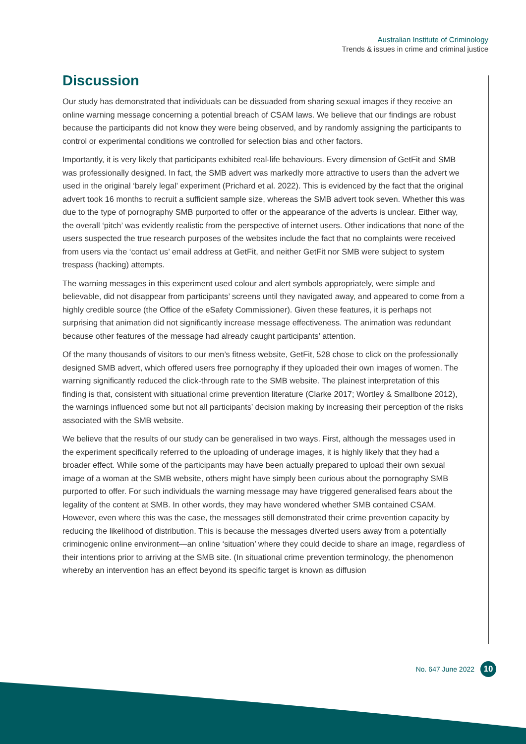Australian Institute of Criminology
Trends & issues in crime and criminal justice
Discussion
Our study has demonstrated that individuals can be dissuaded from sharing sexual images if they receive an online warning message concerning a potential breach of CSAM laws. We believe that our findings are robust because the participants did not know they were being observed, and by randomly assigning the participants to control or experimental conditions we controlled for selection bias and other factors.
Importantly, it is very likely that participants exhibited real-life behaviours. Every dimension of GetFit and SMB was professionally designed. In fact, the SMB advert was markedly more attractive to users than the advert we used in the original ‘barely legal’ experiment (Prichard et al. 2022). This is evidenced by the fact that the original advert took 16 months to recruit a sufficient sample size, whereas the SMB advert took seven. Whether this was due to the type of pornography SMB purported to offer or the appearance of the adverts is unclear. Either way, the overall ‘pitch’ was evidently realistic from the perspective of internet users. Other indications that none of the users suspected the true research purposes of the websites include the fact that no complaints were received from users via the ‘contact us’ email address at GetFit, and neither GetFit nor SMB were subject to system trespass (hacking) attempts.
The warning messages in this experiment used colour and alert symbols appropriately, were simple and believable, did not disappear from participants’ screens until they navigated away, and appeared to come from a highly credible source (the Office of the eSafety Commissioner). Given these features, it is perhaps not surprising that animation did not significantly increase message effectiveness. The animation was redundant because other features of the message had already caught participants’ attention.
Of the many thousands of visitors to our men’s fitness website, GetFit, 528 chose to click on the professionally designed SMB advert, which offered users free pornography if they uploaded their own images of women. The warning significantly reduced the click-through rate to the SMB website. The plainest interpretation of this finding is that, consistent with situational crime prevention literature (Clarke 2017; Wortley & Smallbone 2012), the warnings influenced some but not all participants’ decision making by increasing their perception of the risks associated with the SMB website.
We believe that the results of our study can be generalised in two ways. First, although the messages used in the experiment specifically referred to the uploading of underage images, it is highly likely that they had a broader effect. While some of the participants may have been actually prepared to upload their own sexual image of a woman at the SMB website, others might have simply been curious about the pornography SMB purported to offer. For such individuals the warning message may have triggered generalised fears about the legality of the content at SMB. In other words, they may have wondered whether SMB contained CSAM. However, even where this was the case, the messages still demonstrated their crime prevention capacity by reducing the likelihood of distribution. This is because the messages diverted users away from a potentially criminogenic online environment—an online ‘situation’ where they could decide to share an image, regardless of their intentions prior to arriving at the SMB site. (In situational crime prevention terminology, the phenomenon whereby an intervention has an effect beyond its specific target is known as diffusion
No. 647 June 2022
10